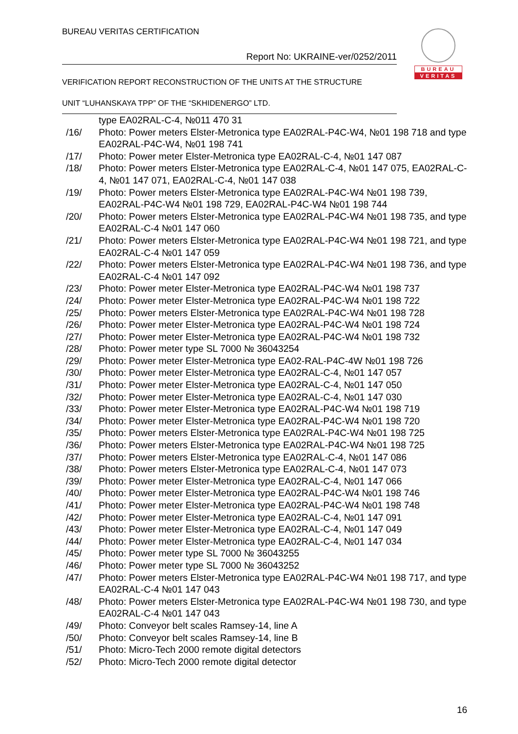BUREAU VERITAS CERTIFICATION
Report No: UKRAINE-ver/0252/2011
VERIFICATION REPORT RECONSTRUCTION OF THE UNITS AT THE STRUCTURE
UNIT “LUHANSKAYA TPP” OF THE “SKHIDENERGO” LTD.
BUREAU
VERITAS
type EA02RAL-C-4, №011 470 31
/16/ Photo: Power meters Elster-Metronica type EA02RAL-P4C-W4, №01 198 718 and type EA02RAL-P4C-W4, №01 198 741
/17/ Photo: Power meter Elster-Metronica type EA02RAL-C-4, №01 147 087
/18/ Photo: Power meters Elster-Metronica type EA02RAL-C-4, №01 147 075, EA02RAL-C-4, №01 147 071, EA02RAL-C-4, №01 147 038
/19/ Photo: Power meters Elster-Metronica type EA02RAL-P4C-W4 №01 198 739, EA02RAL-P4C-W4 №01 198 729, EA02RAL-P4C-W4 №01 198 744
/20/ Photo: Power meters Elster-Metronica type EA02RAL-P4C-W4 №01 198 735, and type EA02RAL-C-4 №01 147 060
/21/ Photo: Power meters Elster-Metronica type EA02RAL-P4C-W4 №01 198 721, and type EA02RAL-C-4 №01 147 059
/22/ Photo: Power meters Elster-Metronica type EA02RAL-P4C-W4 №01 198 736, and type EA02RAL-C-4 №01 147 092
/23/ Photo: Power meter Elster-Metronica type EA02RAL-P4C-W4 №01 198 737
/24/ Photo: Power meter Elster-Metronica type EA02RAL-P4C-W4 №01 198 722
/25/ Photo: Power meters Elster-Metronica type EA02RAL-P4C-W4 №01 198 728
/26/ Photo: Power meter Elster-Metronica type EA02RAL-P4C-W4 №01 198 724
/27/ Photo: Power meter Elster-Metronica type EA02RAL-P4C-W4 №01 198 732
/28/ Photo: Power meter type SL 7000 № 36043254
/29/ Photo: Power meter Elster-Metronica type EA02-RAL-P4C-4W №01 198 726
/30/ Photo: Power meter Elster-Metronica type EA02RAL-C-4, №01 147 057
/31/ Photo: Power meter Elster-Metronica type EA02RAL-C-4, №01 147 050
/32/ Photo: Power meter Elster-Metronica type EA02RAL-C-4, №01 147 030
/33/ Photo: Power meter Elster-Metronica type EA02RAL-P4C-W4 №01 198 719
/34/ Photo: Power meter Elster-Metronica type EA02RAL-P4C-W4 №01 198 720
/35/ Photo: Power meters Elster-Metronica type EA02RAL-P4C-W4 №01 198 725
/36/ Photo: Power meters Elster-Metronica type EA02RAL-P4C-W4 №01 198 725
/37/ Photo: Power meters Elster-Metronica type EA02RAL-C-4, №01 147 086
/38/ Photo: Power meters Elster-Metronica type EA02RAL-C-4, №01 147 073
/39/ Photo: Power meter Elster-Metronica type EA02RAL-C-4, №01 147 066
/40/ Photo: Power meter Elster-Metronica type EA02RAL-P4C-W4 №01 198 746
/41/ Photo: Power meter Elster-Metronica type EA02RAL-P4C-W4 №01 198 748
/42/ Photo: Power meter Elster-Metronica type EA02RAL-C-4, №01 147 091
/43/ Photo: Power meter Elster-Metronica type EA02RAL-C-4, №01 147 049
/44/ Photo: Power meter Elster-Metronica type EA02RAL-C-4, №01 147 034
/45/ Photo: Power meter type SL 7000 № 36043255
/46/ Photo: Power meter type SL 7000 № 36043252
/47/ Photo: Power meters Elster-Metronica type EA02RAL-P4C-W4 №01 198 717, and type EA02RAL-C-4 №01 147 043
/48/ Photo: Power meters Elster-Metronica type EA02RAL-P4C-W4 №01 198 730, and type EA02RAL-C-4 №01 147 043
/49/ Photo: Conveyor belt scales Ramsey-14, line A
/50/ Photo: Conveyor belt scales Ramsey-14, line B
/51/ Photo: Micro-Tech 2000 remote digital detectors
/52/ Photo: Micro-Tech 2000 remote digital detector
16